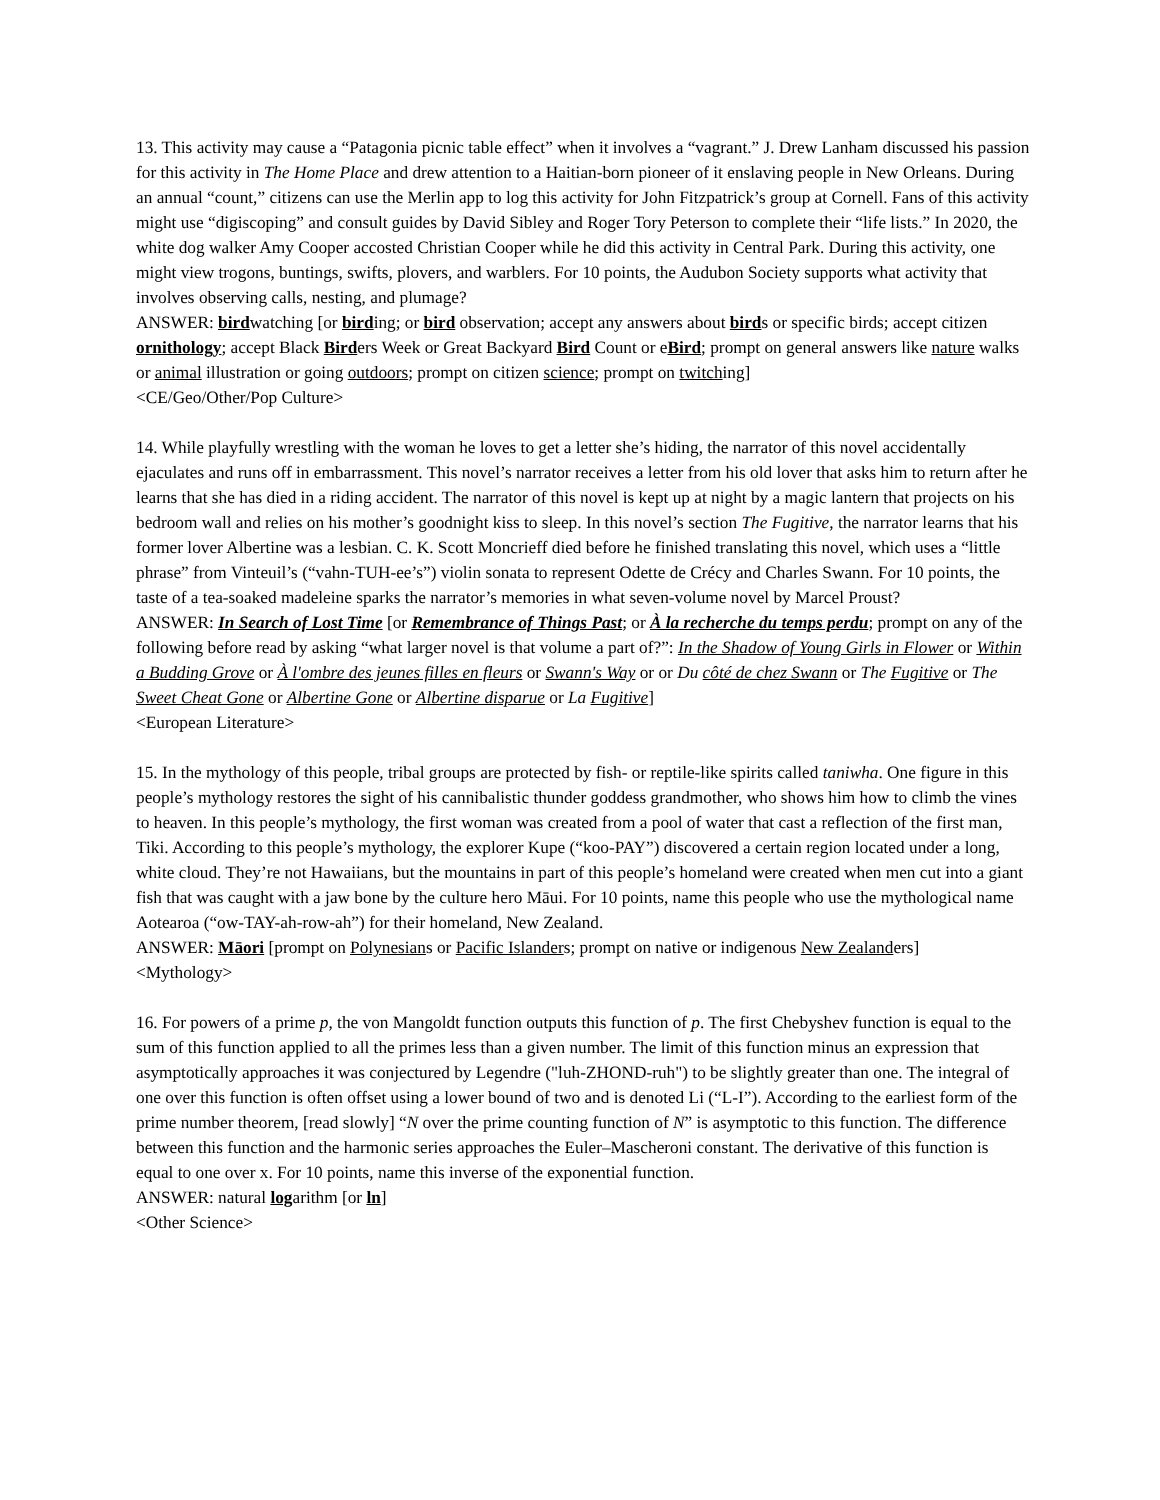13. This activity may cause a “Patagonia picnic table effect” when it involves a “vagrant.” J. Drew Lanham discussed his passion for this activity in The Home Place and drew attention to a Haitian-born pioneer of it enslaving people in New Orleans. During an annual “count,” citizens can use the Merlin app to log this activity for John Fitzpatrick’s group at Cornell. Fans of this activity might use “digiscoping” and consult guides by David Sibley and Roger Tory Peterson to complete their “life lists.” In 2020, the white dog walker Amy Cooper accosted Christian Cooper while he did this activity in Central Park. During this activity, one might view trogons, buntings, swifts, plovers, and warblers. For 10 points, the Audubon Society supports what activity that involves observing calls, nesting, and plumage?
ANSWER: birdwatching [or birding; or bird observation; accept any answers about birds or specific birds; accept citizen ornithology; accept Black Birders Week or Great Backyard Bird Count or eBird; prompt on general answers like nature walks or animal illustration or going outdoors; prompt on citizen science; prompt on twitching]
<CE/Geo/Other/Pop Culture>
14. While playfully wrestling with the woman he loves to get a letter she’s hiding, the narrator of this novel accidentally ejaculates and runs off in embarrassment. This novel’s narrator receives a letter from his old lover that asks him to return after he learns that she has died in a riding accident. The narrator of this novel is kept up at night by a magic lantern that projects on his bedroom wall and relies on his mother’s goodnight kiss to sleep. In this novel’s section The Fugitive, the narrator learns that his former lover Albertine was a lesbian. C. K. Scott Moncrieff died before he finished translating this novel, which uses a “little phrase” from Vinteuil’s (“vahn-TUH-ee’s”) violin sonata to represent Odette de Crécy and Charles Swann. For 10 points, the taste of a tea-soaked madeleine sparks the narrator’s memories in what seven-volume novel by Marcel Proust?
ANSWER: In Search of Lost Time [or Remembrance of Things Past; or À la recherche du temps perdu; prompt on any of the following before read by asking “what larger novel is that volume a part of?”: In the Shadow of Young Girls in Flower or Within a Budding Grove or À l'ombre des jeunes filles en fleurs or Swann's Way or or Du côté de chez Swann or The Fugitive or The Sweet Cheat Gone or Albertine Gone or Albertine disparue or La Fugitive]
<European Literature>
15. In the mythology of this people, tribal groups are protected by fish- or reptile-like spirits called taniwha. One figure in this people’s mythology restores the sight of his cannibalistic thunder goddess grandmother, who shows him how to climb the vines to heaven. In this people’s mythology, the first woman was created from a pool of water that cast a reflection of the first man, Tiki. According to this people’s mythology, the explorer Kupe (“koo-PAY”) discovered a certain region located under a long, white cloud. They’re not Hawaiians, but the mountains in part of this people’s homeland were created when men cut into a giant fish that was caught with a jaw bone by the culture hero Māui. For 10 points, name this people who use the mythological name Aotearoa (“ow-TAY-ah-row-ah”) for their homeland, New Zealand.
ANSWER: Māori [prompt on Polynesians or Pacific Islanders; prompt on native or indigenous New Zealanders]
<Mythology>
16. For powers of a prime p, the von Mangoldt function outputs this function of p. The first Chebyshev function is equal to the sum of this function applied to all the primes less than a given number. The limit of this function minus an expression that asymptotically approaches it was conjectured by Legendre ("luh-ZHOND-ruh") to be slightly greater than one. The integral of one over this function is often offset using a lower bound of two and is denoted Li (“L-I”). According to the earliest form of the prime number theorem, [read slowly] “N over the prime counting function of N” is asymptotic to this function. The difference between this function and the harmonic series approaches the Euler–Mascheroni constant. The derivative of this function is equal to one over x. For 10 points, name this inverse of the exponential function.
ANSWER: natural logarithm [or ln]
<Other Science>